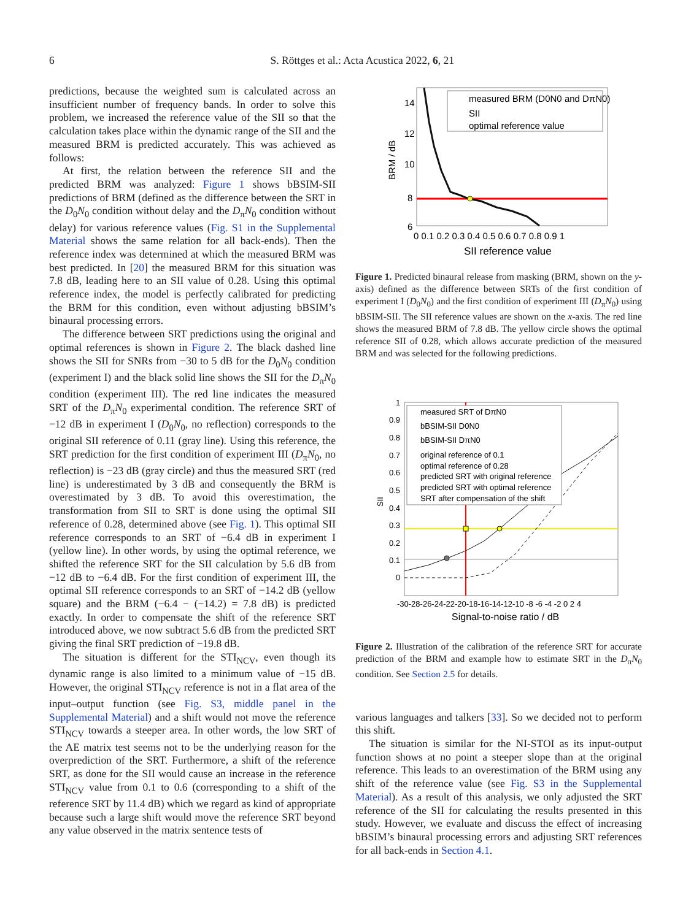6 S. Röttges et al.: Acta Acustica 2022, 6, 21
predictions, because the weighted sum is calculated across an insufficient number of frequency bands. In order to solve this problem, we increased the reference value of the SII so that the calculation takes place within the dynamic range of the SII and the measured BRM is predicted accurately. This was achieved as follows:
At first, the relation between the reference SII and the predicted BRM was analyzed: Figure 1 shows bBSIM-SII predictions of BRM (defined as the difference between the SRT in the D<sub>0</sub>N<sub>0</sub> condition without delay and the D<sub>π</sub>N<sub>0</sub> condition without delay) for various reference values (Fig. S1 in the Supplemental Material shows the same relation for all back-ends). Then the reference index was determined at which the measured BRM was best predicted. In [20] the measured BRM for this situation was 7.8 dB, leading here to an SII value of 0.28. Using this optimal reference index, the model is perfectly calibrated for predicting the BRM for this condition, even without adjusting bBSIM’s binaural processing errors.
The difference between SRT predictions using the original and optimal references is shown in Figure 2. The black dashed line shows the SII for SNRs from −30 to 5 dB for the D<sub>0</sub>N<sub>0</sub> condition (experiment I) and the black solid line shows the SII for the D<sub>π</sub>N<sub>0</sub> condition (experiment III). The red line indicates the measured SRT of the D<sub>π</sub>N<sub>0</sub> experimental condition. The reference SRT of −12 dB in experiment I (D<sub>0</sub>N<sub>0</sub>, no reflection) corresponds to the original SII reference of 0.11 (gray line). Using this reference, the SRT prediction for the first condition of experiment III (D<sub>π</sub>N<sub>0</sub>, no reflection) is −23 dB (gray circle) and thus the measured SRT (red line) is underestimated by 3 dB and consequently the BRM is overestimated by 3 dB. To avoid this overestimation, the transformation from SII to SRT is done using the optimal SII reference of 0.28, determined above (see Fig. 1). This optimal SII reference corresponds to an SRT of −6.4 dB in experiment I (yellow line). In other words, by using the optimal reference, we shifted the reference SRT for the SII calculation by 5.6 dB from −12 dB to −6.4 dB. For the first condition of experiment III, the optimal SII reference corresponds to an SRT of −14.2 dB (yellow square) and the BRM (−6.4 − (−14.2) = 7.8 dB) is predicted exactly. In order to compensate the shift of the reference SRT introduced above, we now subtract 5.6 dB from the predicted SRT giving the final SRT prediction of −19.8 dB.
The situation is different for the STI<sub>NCV</sub>, even though its dynamic range is also limited to a minimum value of −15 dB. However, the original STI<sub>NCV</sub> reference is not in a flat area of the input–output function (see Fig. S3, middle panel in the Supplemental Material) and a shift would not move the reference STI<sub>NCV</sub> towards a steeper area. In other words, the low SRT of the AE matrix test seems not to be the underlying reason for the overprediction of the SRT. Furthermore, a shift of the reference SRT, as done for the SII would cause an increase in the reference STI<sub>NCV</sub> value from 0.1 to 0.6 (corresponding to a shift of the reference SRT by 11.4 dB) which we regard as kind of appropriate because such a large shift would move the reference SRT beyond any value observed in the matrix sentence tests of
14
12
10
8
6
measured BRM (D0N0 and DπN0)
SII
optimal reference value
BRM / dB
0 0.1 0.2 0.3 0.4 0.5 0.6 0.7 0.8 0.9 1
SII reference value
Figure 1. Predicted binaural release from masking (BRM, shown on the y-axis) defined as the difference between SRTs of the first condition of experiment I (D<sub>0</sub>N<sub>0</sub>) and the first condition of experiment III (D<sub>π</sub>N<sub>0</sub>) using bBSIM-SII. The SII reference values are shown on the x-axis. The red line shows the measured BRM of 7.8 dB. The yellow circle shows the optimal reference SII of 0.28, which allows accurate prediction of the measured BRM and was selected for the following predictions.
1
0.9
0.8
0.7
0.6
0.5
0.4
0.3
0.2
0.1
0
measured SRT of DπN0
bBSIM-SII D0N0
bBSIM-SII DπN0
original reference of 0.1
optimal reference of 0.28
predicted SRT with original reference
predicted SRT with optimal reference
SRT after compensation of the shift
SII
-30-28-26-24-22-20-18-16-14-12-10 -8 -6 -4 -2 0 2 4
Signal-to-noise ratio / dB
Figure 2. Illustration of the calibration of the reference SRT for accurate prediction of the BRM and example how to estimate SRT in the D<sub>π</sub>N<sub>0</sub> condition. See Section 2.5 for details.
various languages and talkers [33]. So we decided not to perform this shift.
The situation is similar for the NI-STOI as its input-output function shows at no point a steeper slope than at the original reference. This leads to an overestimation of the BRM using any shift of the reference value (see Fig. S3 in the Supplemental Material). As a result of this analysis, we only adjusted the SRT reference of the SII for calculating the results presented in this study. However, we evaluate and discuss the effect of increasing bBSIM’s binaural processing errors and adjusting SRT references for all back-ends in Section 4.1.